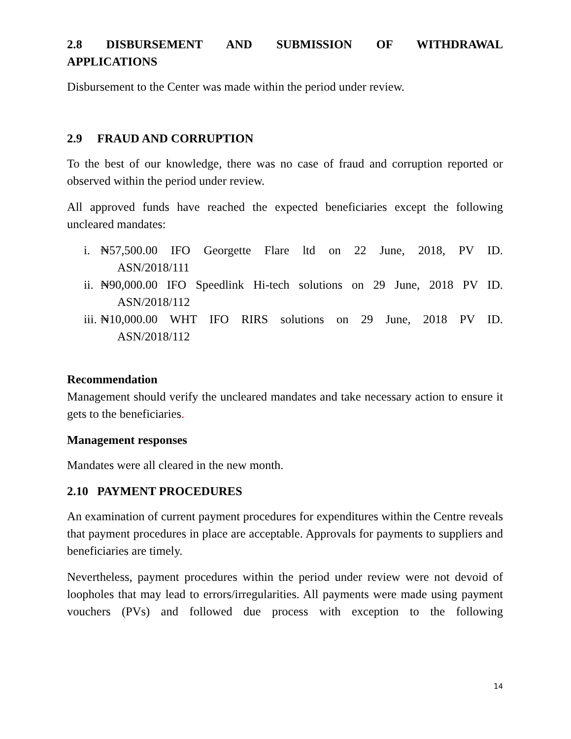2.8 DISBURSEMENT AND SUBMISSION OF WITHDRAWAL
APPLICATIONS
Disbursement to the Center was made within the period under review.
2.9 FRAUD AND CORRUPTION
To the best of our knowledge, there was no case of fraud and corruption reported or observed within the period under review.
All approved funds have reached the expected beneficiaries except the following uncleared mandates:
i. ₦57,500.00 IFO Georgette Flare ltd on 22 June, 2018, PV ID.
ASN/2018/111
ii.
₦90,000.00 IFO Speedlink Hi-tech solutions on 29 June, 2018 PV ID.
ASN/2018/112
iii.
₦10,000.00 WHT IFO RIRS solutions on 29 June, 2018 PV ID.
ASN/2018/112
Recommendation
Management should verify the uncleared mandates and take necessary action to ensure it gets to the beneficiaries.
Management responses
Mandates were all cleared in the new month.
2.10 PAYMENT PROCEDURES
An examination of current payment procedures for expenditures within the Centre reveals that payment procedures in place are acceptable. Approvals for payments to suppliers and beneficiaries are timely.
Nevertheless, payment procedures within the period under review were not devoid of loopholes that may lead to errors/irregularities. All payments were made using payment vouchers (PVs) and followed due process with exception to the following
14